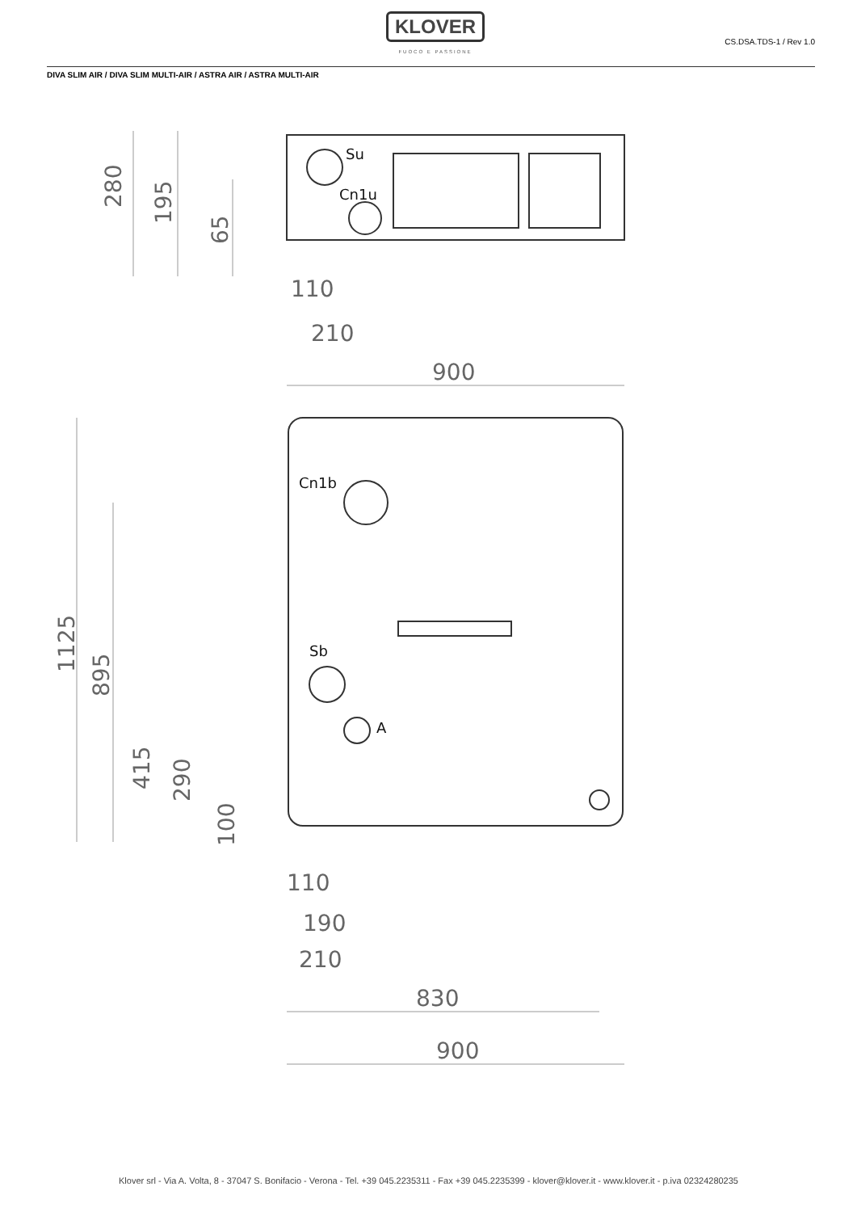KLOVER
FUOCO E PASSIONE
CS.DSA.TDS-1 / Rev 1.0
DIVA SLIM AIR / DIVA SLIM MULTI-AIR / ASTRA AIR / ASTRA MULTI-AIR
280
195
65
110
210
900
Su
Cn1u
Cn1b
Sb
A
1125
895
415
290
100
110
190
210
830
900
Klover srl - Via A. Volta, 8 - 37047 S. Bonifacio - Verona - Tel. +39 045.2235311 - Fax +39 045.2235399 - klover@klover.it - www.klover.it - p.iva 02324280235